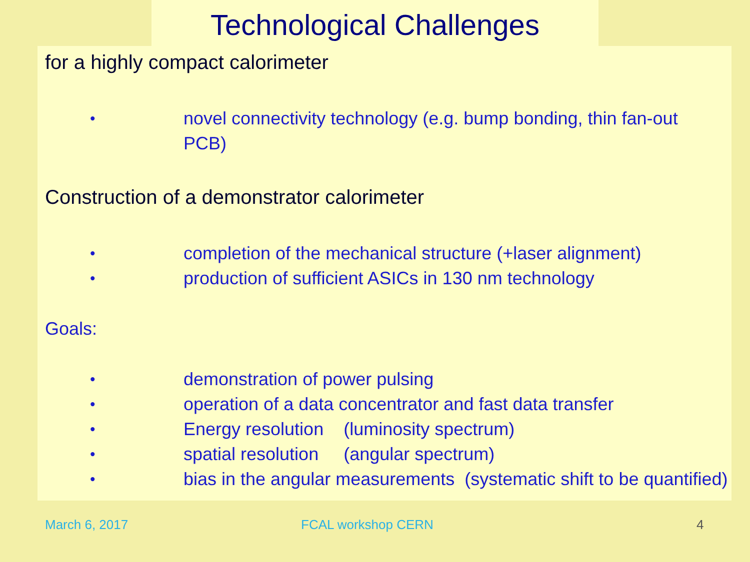Technological Challenges
for a highly compact calorimeter
• novel connectivity technology (e.g. bump bonding, thin fan-out
PCB)
Construction of a demonstrator calorimeter
• completion of the mechanical structure (+laser alignment)
• production of sufficient ASICs in 130 nm technology
Goals:
• demonstration of power pulsing
• operation of a data concentrator and fast data transfer
• Energy resolution (luminosity spectrum)
• spatial resolution (angular spectrum)
• bias in the angular measurements (systematic shift to be quantified)
March 6, 2017 FCAL workshop CERN 4